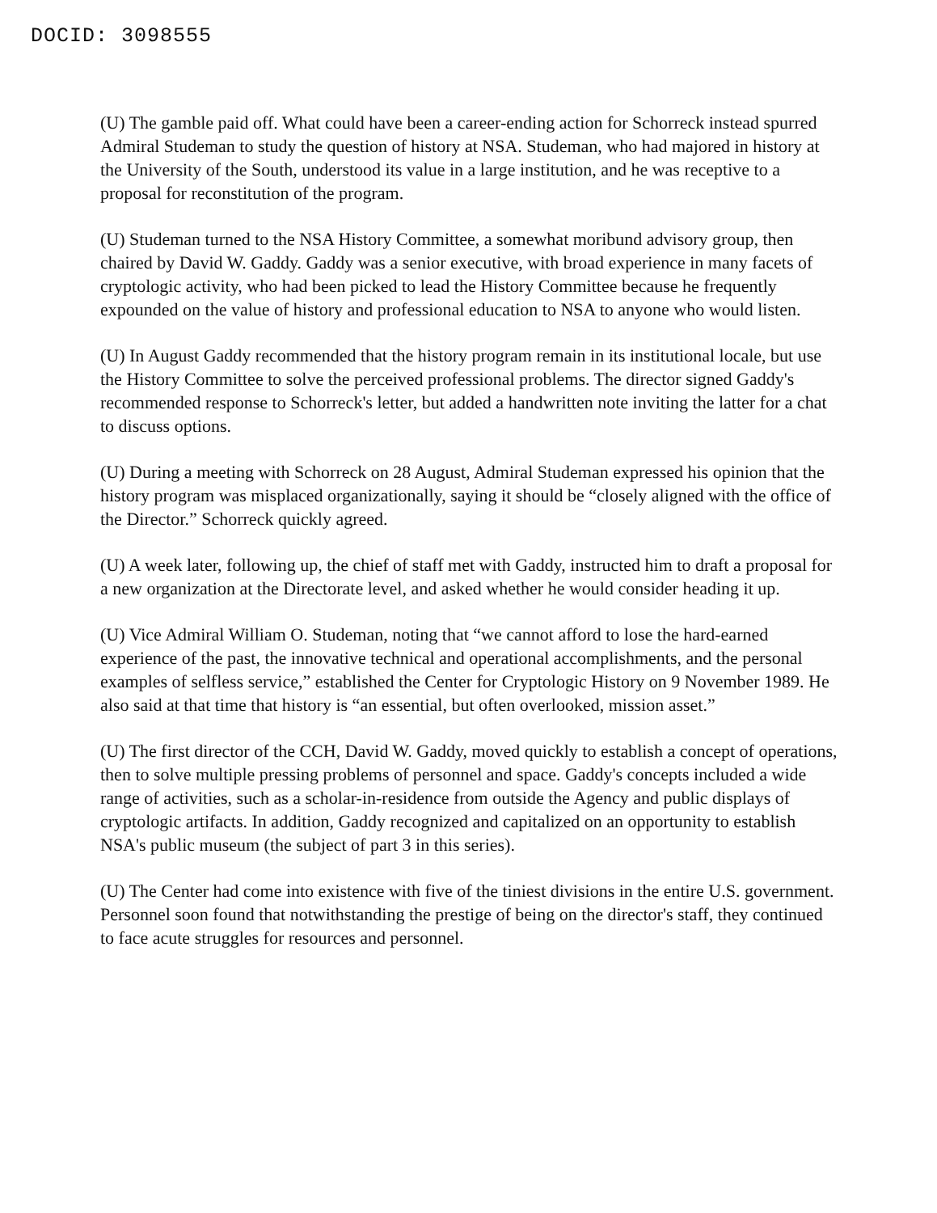DOCID: 3098555
(U) The gamble paid off. What could have been a career-ending action for Schorreck instead spurred Admiral Studeman to study the question of history at NSA. Studeman, who had majored in history at the University of the South, understood its value in a large institution, and he was receptive to a proposal for reconstitution of the program.
(U) Studeman turned to the NSA History Committee, a somewhat moribund advisory group, then chaired by David W. Gaddy. Gaddy was a senior executive, with broad experience in many facets of cryptologic activity, who had been picked to lead the History Committee because he frequently expounded on the value of history and professional education to NSA to anyone who would listen.
(U) In August Gaddy recommended that the history program remain in its institutional locale, but use the History Committee to solve the perceived professional problems. The director signed Gaddy's recommended response to Schorreck's letter, but added a handwritten note inviting the latter for a chat to discuss options.
(U) During a meeting with Schorreck on 28 August, Admiral Studeman expressed his opinion that the history program was misplaced organizationally, saying it should be “closely aligned with the office of the Director.” Schorreck quickly agreed.
(U) A week later, following up, the chief of staff met with Gaddy, instructed him to draft a proposal for a new organization at the Directorate level, and asked whether he would consider heading it up.
(U) Vice Admiral William O. Studeman, noting that “we cannot afford to lose the hard-earned experience of the past, the innovative technical and operational accomplishments, and the personal examples of selfless service,” established the Center for Cryptologic History on 9 November 1989. He also said at that time that history is “an essential, but often overlooked, mission asset.”
(U) The first director of the CCH, David W. Gaddy, moved quickly to establish a concept of operations, then to solve multiple pressing problems of personnel and space. Gaddy's concepts included a wide range of activities, such as a scholar-in-residence from outside the Agency and public displays of cryptologic artifacts. In addition, Gaddy recognized and capitalized on an opportunity to establish NSA's public museum (the subject of part 3 in this series).
(U) The Center had come into existence with five of the tiniest divisions in the entire U.S. government. Personnel soon found that notwithstanding the prestige of being on the director's staff, they continued to face acute struggles for resources and personnel.